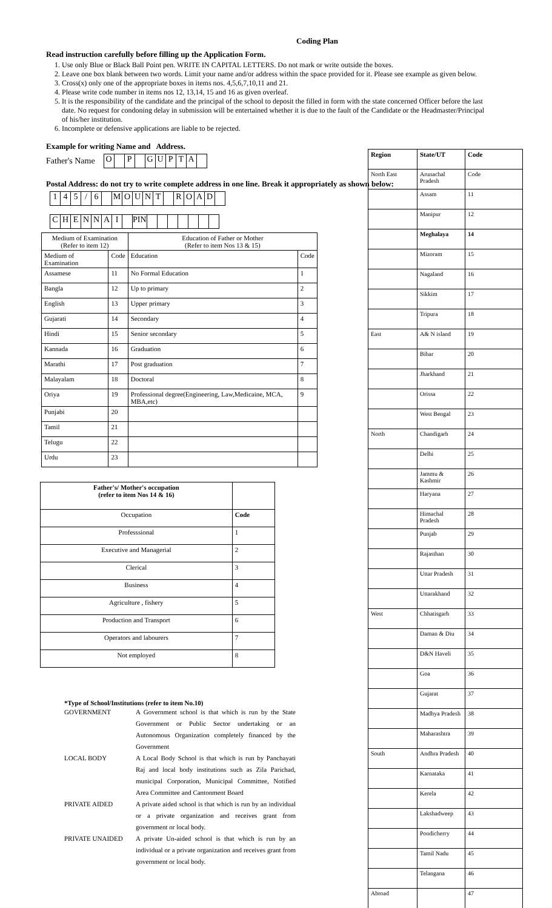Coding Plan
Read instruction carefully before filling up the Application Form.
1. Use only Blue or Black Ball Point pen. WRITE IN CAPITAL LETTERS. Do not mark or write outside the boxes.
2. Leave one box blank between two words. Limit your name and/or address within the space provided for it. Please see example as given below.
3. Cross(x) only one of the appropriate boxes in items nos. 4,5,6,7,10,11 and 21.
4. Please write code number in items nos 12, 13,14, 15 and 16 as given overleaf.
5. It is the responsibility of the candidate and the principal of the school to deposit the filled in form with the state concerned Officer before the last date. No request for condoning delay in submission will be entertained whether it is due to the fault of the Candidate or the Headmaster/Principal of his/her institution.
6. Incomplete or defensive applications are liable to be rejected.
Example for writing Name and Address.
Father's Name
| O | | P | | G | U | P | T | A | |
Postal Address: do not try to write complete address in one line. Break it appropriately as shown below:
| 1 | 4 | 5 | / | 6 | | M | O | U | N | T | | R | O | A | D | |
| C | H | E | N | N | A | I | | PIN | | | | | | | |
| Medium of Examination (Refer to item 12) | | Education of Father or Mother (Refer to item Nos 13 & 15) | |
| Medium of Examination | Code | Education | Code |
| Assamese | 11 | No Formal Education | 1 |
| Bangla | 12 | Up to primary | 2 |
| English | 13 | Upper primary | 3 |
| Gujarati | 14 | Secondary | 4 |
| Hindi | 15 | Senior secondary | 5 |
| Kannada | 16 | Graduation | 6 |
| Marathi | 17 | Post graduation | 7 |
| Malayalam | 18 | Doctoral | 8 |
| Oriya | 19 | Professional degree(Engineering, Law,Medicaine, MCA, MBA,etc) | 9 |
| Punjabi | 20 | | |
| Tamil | 21 | | |
| Telugu | 22 | | |
| Urdu | 23 | | |
| Father's/ Mother's occupation (refer to item Nos 14 & 16) | |
| Occupation | Code |
| Professsional | 1 |
| Executive and Managerial | 2 |
| Clerical | 3 |
| Business | 4 |
| Agriculture , fishery | 5 |
| Production and Transport | 6 |
| Operators and labourers | 7 |
| Not employed | 8 |
*Type of School/Institutions (refer to item No.10)
| GOVERNMENT | A Government school is that which is run by the State Government or Public Sector undertaking or an Autonomous Organization completely financed by the Government |
| LOCAL BODY | A Local Body School is that which is run by Panchayati Raj and local body institutions such as Zila Parichad, municipal Corporation, Municipal Committee, Notified Area Committee and Cantonment Board |
| PRIVATE AIDED | A private aided school is that which is run by an individual or a private organization and receives grant from government or local body. |
| PRIVATE UNAIDED | A private Un-aided school is that which is run by an individual or a private organization and receives grant from government or local body. |
| Region | State/UT | Code |
| --- | --- | --- |
| North East | Arunachal Pradesh | Code |
| | Assam | 11 |
| | Manipur | 12 |
| | Meghalaya | 14 |
| | Mizoram | 15 |
| | Nagaland | 16 |
| | Sikkim | 17 |
| | Tripura | 18 |
| East | A& N island | 19 |
| | Bihar | 20 |
| | Jharkhand | 21 |
| | Orissa | 22 |
| | West Bengal | 23 |
| North | Chandigarh | 24 |
| | Delhi | 25 |
| | Jammu & Kashmir | 26 |
| | Haryana | 27 |
| | Himachal Pradesh | 28 |
| | Punjab | 29 |
| | Rajasthan | 30 |
| | Uttar Pradesh | 31 |
| | Uttarakhand | 32 |
| West | Chhatisgarh | 33 |
| | Daman & Diu | 34 |
| | D&N Haveli | 35 |
| | Goa | 36 |
| | Gujarat | 37 |
| | Madhya Pradesh | 38 |
| | Maharashtra | 39 |
| South | Andhra Pradesh | 40 |
| | Karnataka | 41 |
| | Kerela | 42 |
| | Lakshadweep | 43 |
| | Pondicherry | 44 |
| | Tamil Nadu | 45 |
| | Telangana | 46 |
| Abroad | | 47 |